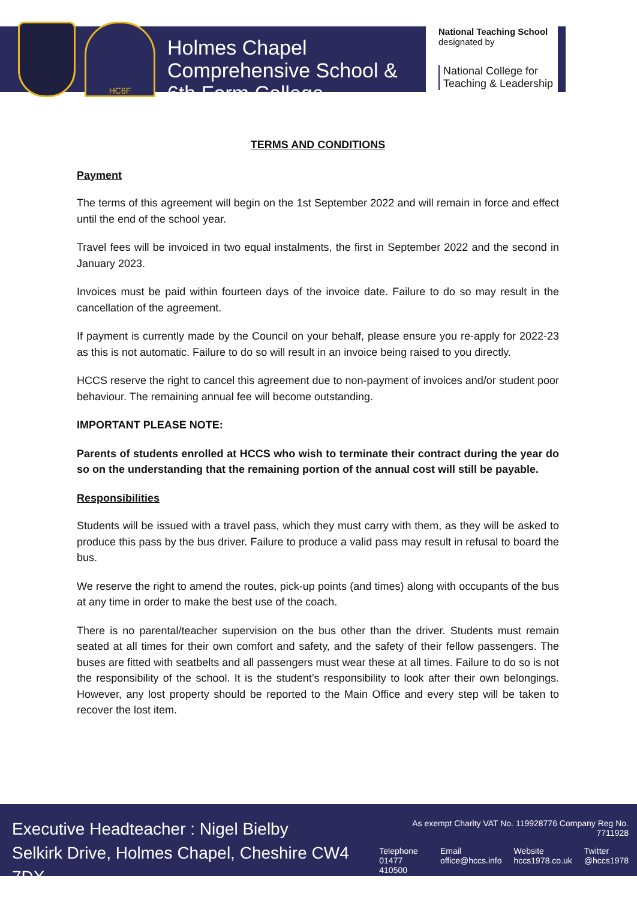HC6F
Holmes Chapel Comprehensive School & 6th Form College
National Teaching School
designated by
National College for
Teaching & Leadership
TERMS AND CONDITIONS
Payment
The terms of this agreement will begin on the 1st September 2022 and will remain in force and effect until the end of the school year.
Travel fees will be invoiced in two equal instalments, the first in September 2022 and the second in January 2023.
Invoices must be paid within fourteen days of the invoice date. Failure to do so may result in the cancellation of the agreement.
If payment is currently made by the Council on your behalf, please ensure you re-apply for 2022-23 as this is not automatic. Failure to do so will result in an invoice being raised to you directly.
HCCS reserve the right to cancel this agreement due to non-payment of invoices and/or student poor behaviour. The remaining annual fee will become outstanding.
IMPORTANT PLEASE NOTE:
Parents of students enrolled at HCCS who wish to terminate their contract during the year do so on the understanding that the remaining portion of the annual cost will still be payable.
Responsibilities
Students will be issued with a travel pass, which they must carry with them, as they will be asked to produce this pass by the bus driver. Failure to produce a valid pass may result in refusal to board the bus.
We reserve the right to amend the routes, pick-up points (and times) along with occupants of the bus at any time in order to make the best use of the coach.
There is no parental/teacher supervision on the bus other than the driver. Students must remain seated at all times for their own comfort and safety, and the safety of their fellow passengers. The buses are fitted with seatbelts and all passengers must wear these at all times. Failure to do so is not the responsibility of the school. It is the student’s responsibility to look after their own belongings. However, any lost property should be reported to the Main Office and every step will be taken to recover the lost item.
Executive Headteacher : Nigel Bielby
Selkirk Drive, Holmes Chapel, Cheshire CW4 7DX
As exempt Charity VAT No. 119928776 Company Reg No. 7711928
Telephone
01477 410500 Email
office@hccs.info Website
hccs1978.co.uk Twitter
@hccs1978